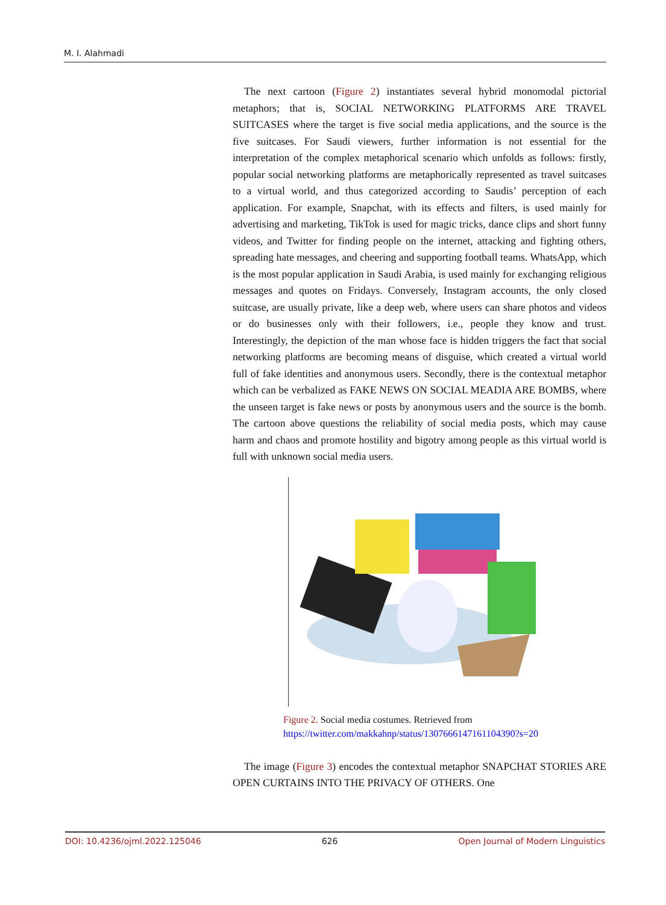M. I. Alahmadi
The next cartoon (Figure 2) instantiates several hybrid monomodal pictorial metaphors; that is, SOCIAL NETWORKING PLATFORMS ARE TRAVEL SUITCASES where the target is five social media applications, and the source is the five suitcases. For Saudi viewers, further information is not essential for the interpretation of the complex metaphorical scenario which unfolds as follows: firstly, popular social networking platforms are metaphorically represented as travel suitcases to a virtual world, and thus categorized according to Saudis’ perception of each application. For example, Snapchat, with its effects and filters, is used mainly for advertising and marketing, TikTok is used for magic tricks, dance clips and short funny videos, and Twitter for finding people on the internet, attacking and fighting others, spreading hate messages, and cheering and supporting football teams. WhatsApp, which is the most popular application in Saudi Arabia, is used mainly for exchanging religious messages and quotes on Fridays. Conversely, Instagram accounts, the only closed suitcase, are usually private, like a deep web, where users can share photos and videos or do businesses only with their followers, i.e., people they know and trust. Interestingly, the depiction of the man whose face is hidden triggers the fact that social networking platforms are becoming means of disguise, which created a virtual world full of fake identities and anonymous users. Secondly, there is the contextual metaphor which can be verbalized as FAKE NEWS ON SOCIAL MEADIA ARE BOMBS, where the unseen target is fake news or posts by anonymous users and the source is the bomb. The cartoon above questions the reliability of social media posts, which may cause harm and chaos and promote hostility and bigotry among people as this virtual world is full with unknown social media users.
Figure 2. Social media costumes. Retrieved from
https://twitter.com/makkahnp/status/1307666147161104390?s=20
The image (Figure 3) encodes the contextual metaphor SNAPCHAT STORIES ARE OPEN CURTAINS INTO THE PRIVACY OF OTHERS. One
DOI: 10.4236/ojml.2022.125046 626 Open Journal of Modern Linguistics